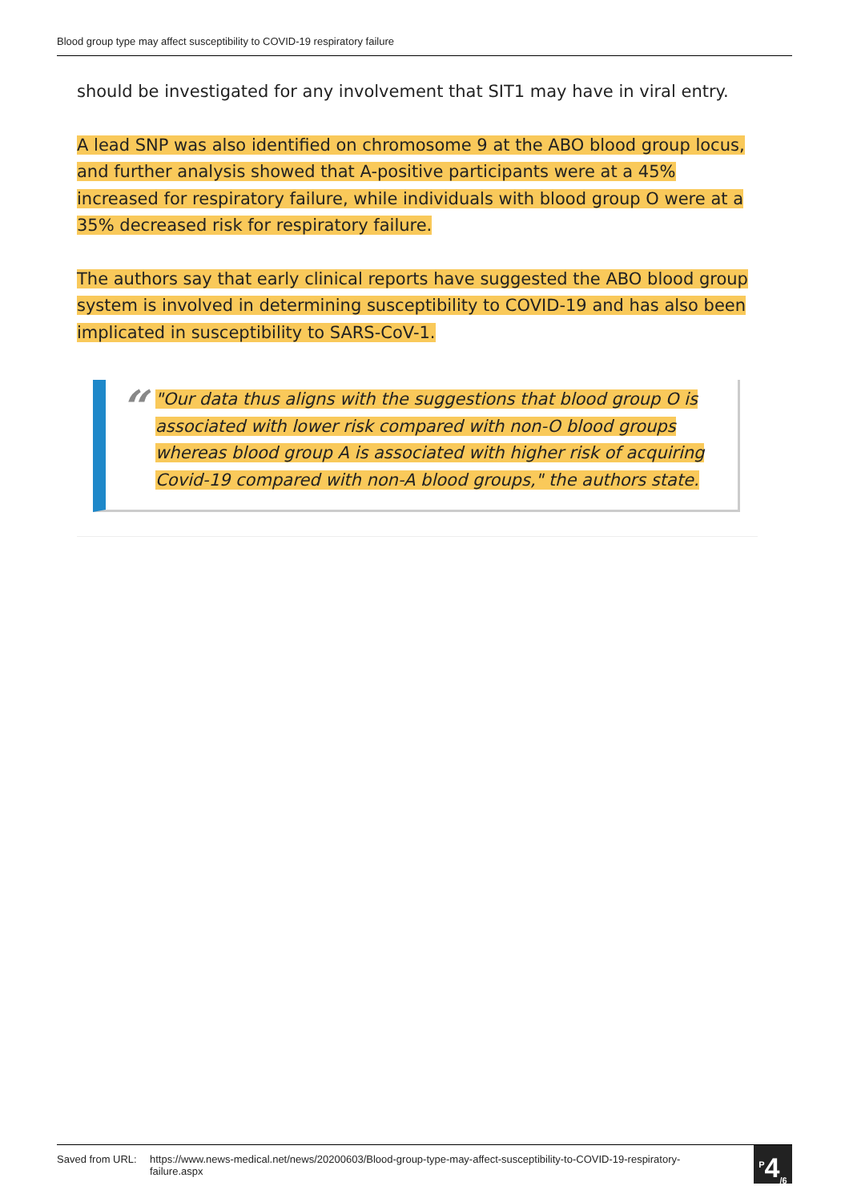Blood group type may affect susceptibility to COVID-19 respiratory failure
should be investigated for any involvement that SIT1 may have in viral entry.
A lead SNP was also identified on chromosome 9 at the ABO blood group locus, and further analysis showed that A-positive participants were at a 45% increased for respiratory failure, while individuals with blood group O were at a 35% decreased risk for respiratory failure.
The authors say that early clinical reports have suggested the ABO blood group system is involved in determining susceptibility to COVID-19 and has also been implicated in susceptibility to SARS-CoV-1.
“"Our data thus aligns with the suggestions that blood group O is associated with lower risk compared with non-O blood groups whereas blood group A is associated with higher risk of acquiring Covid-19 compared with non-A blood groups," the authors state.
Saved from URL: https://www.news-medical.net/news/20200603/Blood-group-type-may-affect-susceptibility-to-COVID-19-respiratory-failure.aspx
<sup>P</sup>4<sub>/6</sub>